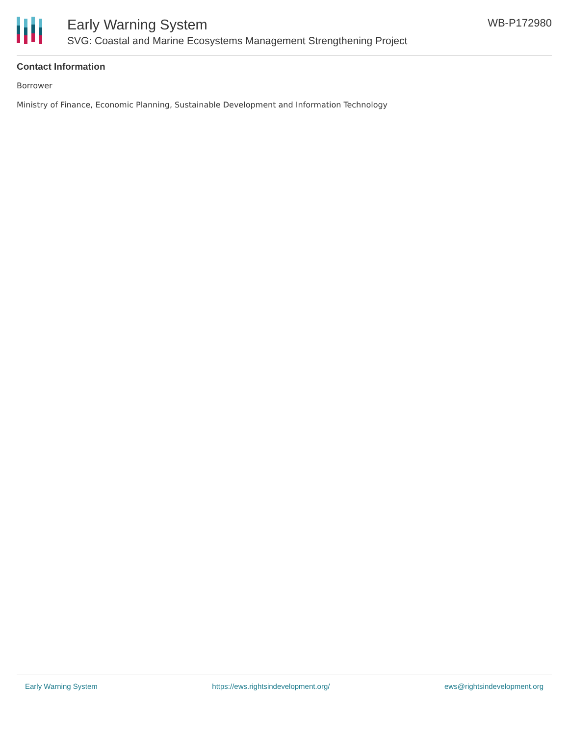Early Warning System
SVG: Coastal and Marine Ecosystems Management Strengthening Project
WB-P172980
Contact Information
Borrower
Ministry of Finance, Economic Planning, Sustainable Development and Information Technology
Early Warning System https://ews.rightsindevelopment.org/ ews@rightsindevelopment.org